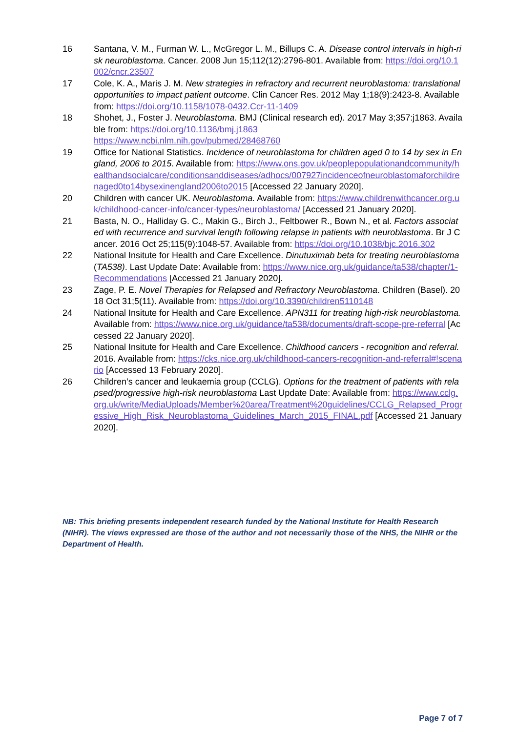16 Santana, V. M., Furman W. L., McGregor L. M., Billups C. A. Disease control intervals in high-risk neuroblastoma. Cancer. 2008 Jun 15;112(12):2796-801. Available from: https://doi.org/10.1002/cncr.23507
17 Cole, K. A., Maris J. M. New strategies in refractory and recurrent neuroblastoma: translational opportunities to impact patient outcome. Clin Cancer Res. 2012 May 1;18(9):2423-8. Available from: https://doi.org/10.1158/1078-0432.Ccr-11-1409
18 Shohet, J., Foster J. Neuroblastoma. BMJ (Clinical research ed). 2017 May 3;357:j1863. Available from: https://doi.org/10.1136/bmj.j1863
https://www.ncbi.nlm.nih.gov/pubmed/28468760
19 Office for National Statistics. Incidence of neuroblastoma for children aged 0 to 14 by sex in England, 2006 to 2015. Available from: https://www.ons.gov.uk/peoplepopulationandcommunity/healthandsocialcare/conditionsanddiseases/adhocs/007927incidenceofneuroblastomaforchildrenaged0to14bysexinengland2006to2015 [Accessed 22 January 2020].
20 Children with cancer UK. Neuroblastoma. Available from: https://www.childrenwithcancer.org.uk/childhood-cancer-info/cancer-types/neuroblastoma/ [Accessed 21 January 2020].
21 Basta, N. O., Halliday G. C., Makin G., Birch J., Feltbower R., Bown N., et al. Factors associated with recurrence and survival length following relapse in patients with neuroblastoma. Br J Cancer. 2016 Oct 25;115(9):1048-57. Available from: https://doi.org/10.1038/bjc.2016.302
22 National Insitute for Health and Care Excellence. Dinutuximab beta for treating neuroblastoma (TA538). Last Update Date: Available from: https://www.nice.org.uk/guidance/ta538/chapter/1-Recommendations [Accessed 21 January 2020].
23 Zage, P. E. Novel Therapies for Relapsed and Refractory Neuroblastoma. Children (Basel). 2018 Oct 31;5(11). Available from: https://doi.org/10.3390/children5110148
24 National Insitute for Health and Care Excellence. APN311 for treating high-risk neuroblastoma. Available from: https://www.nice.org.uk/guidance/ta538/documents/draft-scope-pre-referral [Accessed 22 January 2020].
25 National Insitute for Health and Care Excellence. Childhood cancers - recognition and referral. 2016. Available from: https://cks.nice.org.uk/childhood-cancers-recognition-and-referral#!scenario [Accessed 13 February 2020].
26 Children’s cancer and leukaemia group (CCLG). Options for the treatment of patients with relapsed/progressive high-risk neuroblastoma Last Update Date: Available from: https://www.cclg.org.uk/write/MediaUploads/Member%20area/Treatment%20guidelines/CCLG_Relapsed_Progressive_High_Risk_Neuroblastoma_Guidelines_March_2015_FINAL.pdf [Accessed 21 January 2020].
NB: This briefing presents independent research funded by the National Institute for Health Research (NIHR). The views expressed are those of the author and not necessarily those of the NHS, the NIHR or the Department of Health.
Page 7 of 7